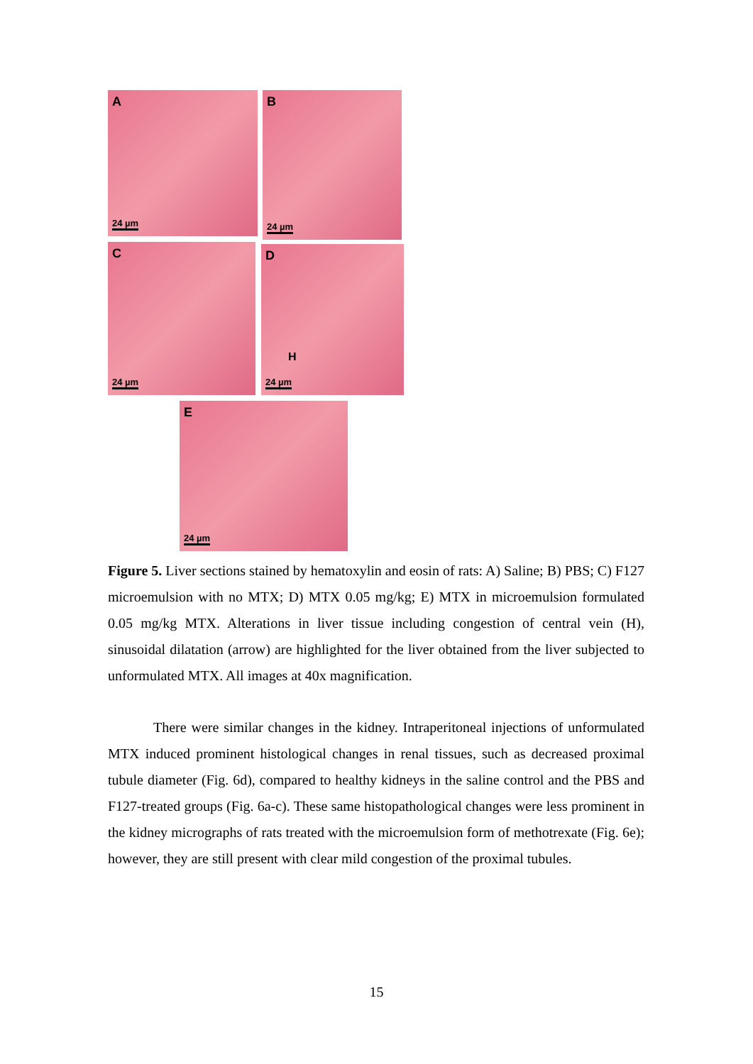A
24 µm
B
24 µm
C
24 µm
D
H
24 µm
E
24 µm
Figure 5. Liver sections stained by hematoxylin and eosin of rats: A) Saline; B) PBS; C) F127 microemulsion with no MTX; D) MTX 0.05 mg/kg; E) MTX in microemulsion formulated 0.05 mg/kg MTX. Alterations in liver tissue including congestion of central vein (H), sinusoidal dilatation (arrow) are highlighted for the liver obtained from the liver subjected to unformulated MTX. All images at 40x magnification.
There were similar changes in the kidney. Intraperitoneal injections of unformulated MTX induced prominent histological changes in renal tissues, such as decreased proximal tubule diameter (Fig. 6d), compared to healthy kidneys in the saline control and the PBS and F127-treated groups (Fig. 6a-c). These same histopathological changes were less prominent in the kidney micrographs of rats treated with the microemulsion form of methotrexate (Fig. 6e); however, they are still present with clear mild congestion of the proximal tubules.
15